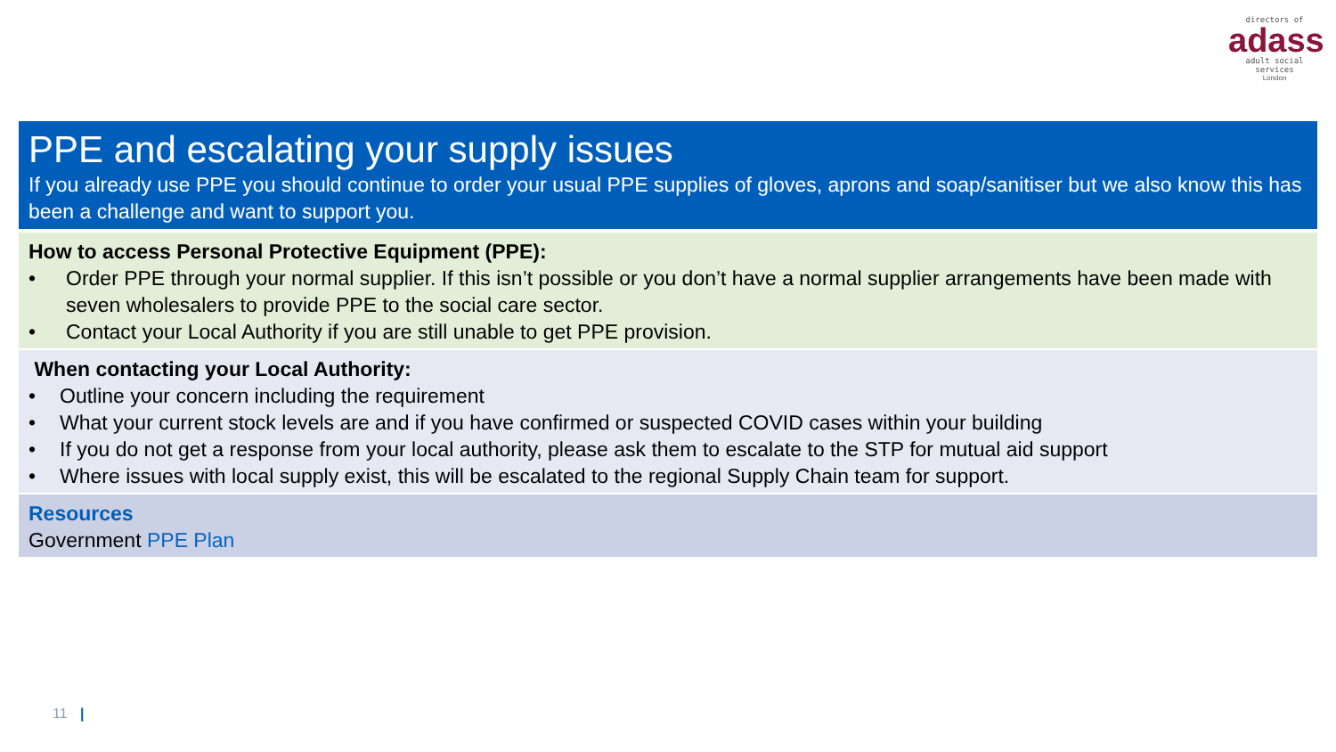directors of
adass
adult social services
London
PPE and escalating your supply issues
If you already use PPE you should continue to order your usual PPE supplies of gloves, aprons and soap/sanitiser but we also know this has been a challenge and want to support you.
How to access Personal Protective Equipment (PPE):
• Order PPE through your normal supplier. If this isn’t possible or you don’t have a normal supplier arrangements have been made with seven wholesalers to provide PPE to the social care sector.
• Contact your Local Authority if you are still unable to get PPE provision.
When contacting your Local Authority:
• Outline your concern including the requirement
• What your current stock levels are and if you have confirmed or suspected COVID cases within your building
• If you do not get a response from your local authority, please ask them to escalate to the STP for mutual aid support
• Where issues with local supply exist, this will be escalated to the regional Supply Chain team for support.
Resources
Government PPE Plan
11 |